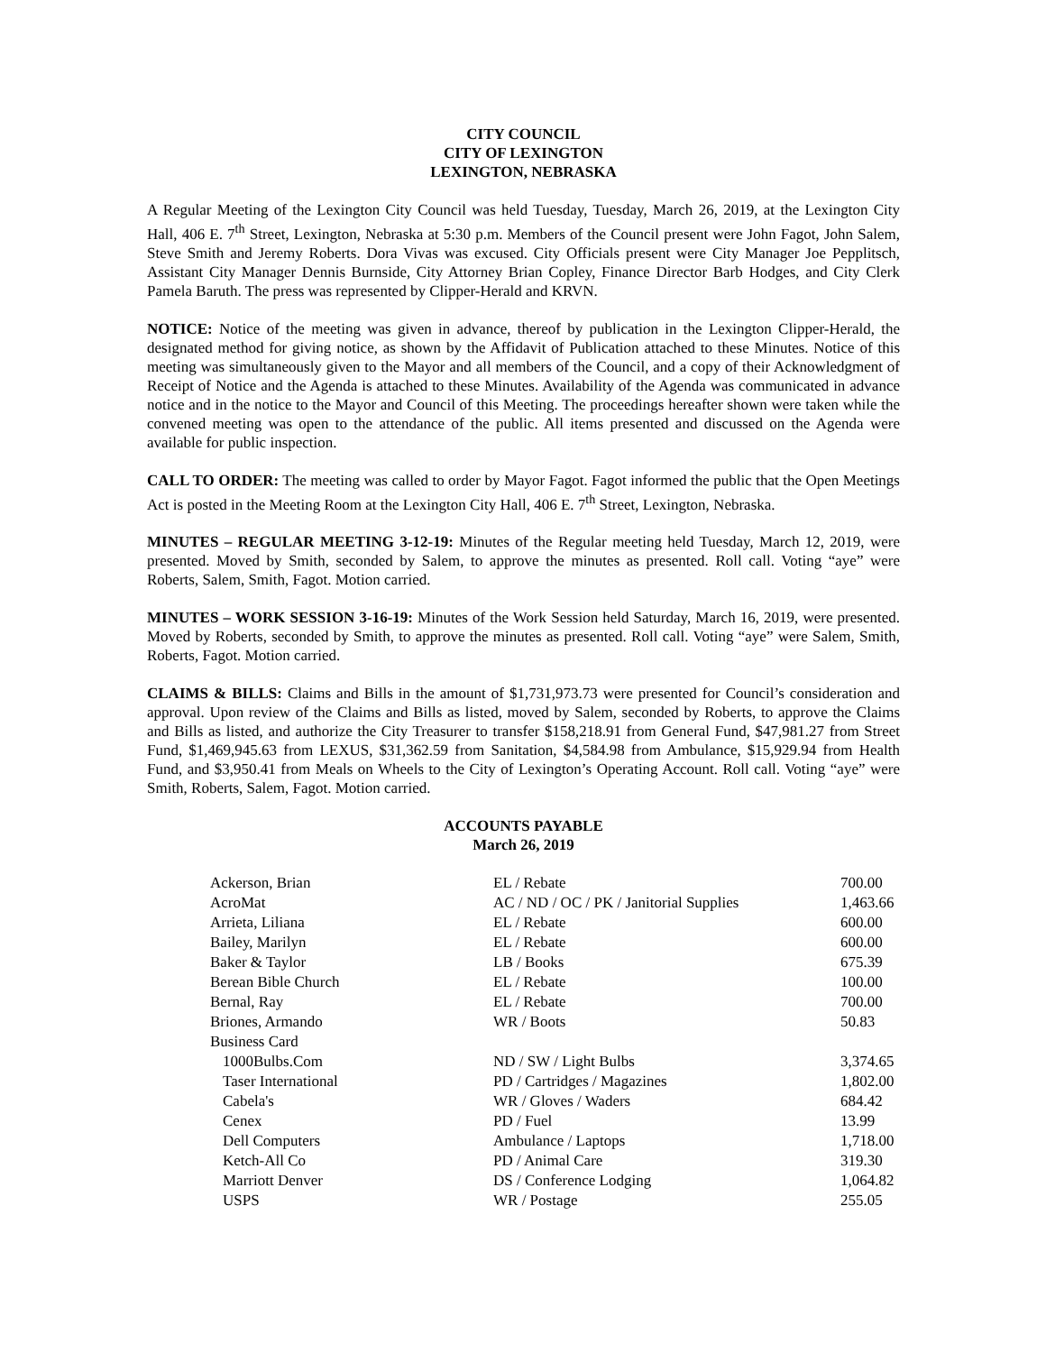CITY COUNCIL
CITY OF LEXINGTON
LEXINGTON, NEBRASKA
A Regular Meeting of the Lexington City Council was held Tuesday, Tuesday, March 26, 2019, at the Lexington City Hall, 406 E. 7<sup>th</sup> Street, Lexington, Nebraska at 5:30 p.m. Members of the Council present were John Fagot, John Salem, Steve Smith and Jeremy Roberts. Dora Vivas was excused. City Officials present were City Manager Joe Pepplitsch, Assistant City Manager Dennis Burnside, City Attorney Brian Copley, Finance Director Barb Hodges, and City Clerk Pamela Baruth. The press was represented by Clipper-Herald and KRVN.
NOTICE: Notice of the meeting was given in advance, thereof by publication in the Lexington Clipper-Herald, the designated method for giving notice, as shown by the Affidavit of Publication attached to these Minutes. Notice of this meeting was simultaneously given to the Mayor and all members of the Council, and a copy of their Acknowledgment of Receipt of Notice and the Agenda is attached to these Minutes. Availability of the Agenda was communicated in advance notice and in the notice to the Mayor and Council of this Meeting. The proceedings hereafter shown were taken while the convened meeting was open to the attendance of the public. All items presented and discussed on the Agenda were available for public inspection.
CALL TO ORDER: The meeting was called to order by Mayor Fagot. Fagot informed the public that the Open Meetings Act is posted in the Meeting Room at the Lexington City Hall, 406 E. 7<sup>th</sup> Street, Lexington, Nebraska.
MINUTES – REGULAR MEETING 3-12-19: Minutes of the Regular meeting held Tuesday, March 12, 2019, were presented. Moved by Smith, seconded by Salem, to approve the minutes as presented. Roll call. Voting “aye” were Roberts, Salem, Smith, Fagot. Motion carried.
MINUTES – WORK SESSION 3-16-19: Minutes of the Work Session held Saturday, March 16, 2019, were presented. Moved by Roberts, seconded by Smith, to approve the minutes as presented. Roll call. Voting “aye” were Salem, Smith, Roberts, Fagot. Motion carried.
CLAIMS & BILLS: Claims and Bills in the amount of $1,731,973.73 were presented for Council’s consideration and approval. Upon review of the Claims and Bills as listed, moved by Salem, seconded by Roberts, to approve the Claims and Bills as listed, and authorize the City Treasurer to transfer $158,218.91 from General Fund, $47,981.27 from Street Fund, $1,469,945.63 from LEXUS, $31,362.59 from Sanitation, $4,584.98 from Ambulance, $15,929.94 from Health Fund, and $3,950.41 from Meals on Wheels to the City of Lexington’s Operating Account. Roll call. Voting “aye” were Smith, Roberts, Salem, Fagot. Motion carried.
ACCOUNTS PAYABLE
March 26, 2019
| Ackerson, Brian | EL / Rebate | 700.00 |
| AcroMat | AC / ND / OC / PK / Janitorial Supplies | 1,463.66 |
| Arrieta, Liliana | EL / Rebate | 600.00 |
| Bailey, Marilyn | EL / Rebate | 600.00 |
| Baker & Taylor | LB / Books | 675.39 |
| Berean Bible Church | EL / Rebate | 100.00 |
| Bernal, Ray | EL / Rebate | 700.00 |
| Briones, Armando | WR / Boots | 50.83 |
| Business Card | | |
| 1000Bulbs.Com | ND / SW / Light Bulbs | 3,374.65 |
| Taser International | PD / Cartridges / Magazines | 1,802.00 |
| Cabela's | WR / Gloves / Waders | 684.42 |
| Cenex | PD / Fuel | 13.99 |
| Dell Computers | Ambulance / Laptops | 1,718.00 |
| Ketch-All Co | PD / Animal Care | 319.30 |
| Marriott Denver | DS / Conference Lodging | 1,064.82 |
| USPS | WR / Postage | 255.05 |